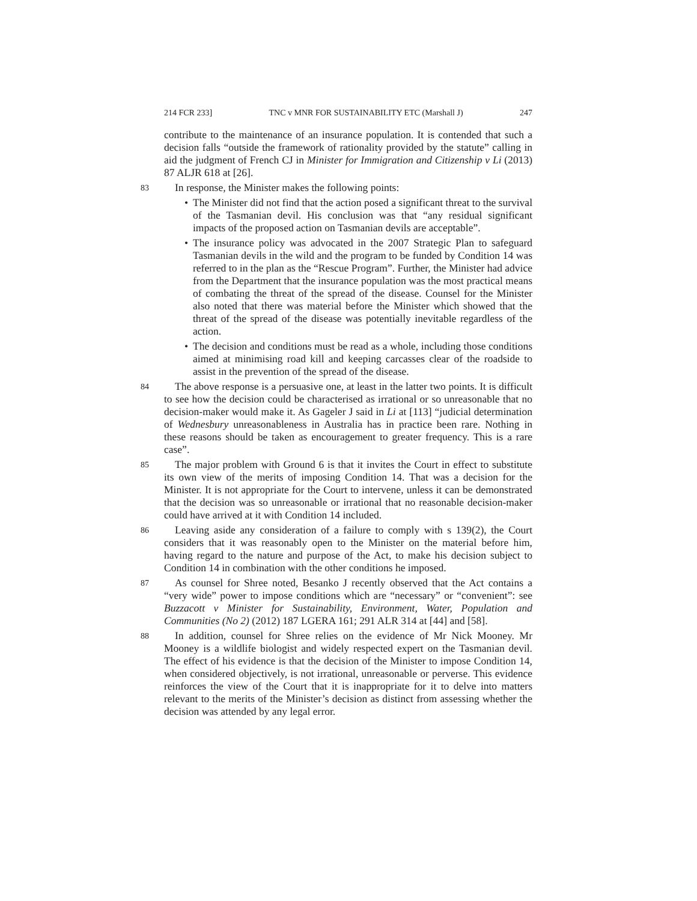214 FCR 233] TNC v MNR FOR SUSTAINABILITY ETC (Marshall J) 247
contribute to the maintenance of an insurance population. It is contended that such a decision falls “outside the framework of rationality provided by the statute” calling in aid the judgment of French CJ in Minister for Immigration and Citizenship v Li (2013) 87 ALJR 618 at [26].
83 In response, the Minister makes the following points:
• The Minister did not find that the action posed a significant threat to the survival of the Tasmanian devil. His conclusion was that “any residual significant impacts of the proposed action on Tasmanian devils are acceptable”.
• The insurance policy was advocated in the 2007 Strategic Plan to safeguard Tasmanian devils in the wild and the program to be funded by Condition 14 was referred to in the plan as the “Rescue Program”. Further, the Minister had advice from the Department that the insurance population was the most practical means of combating the threat of the spread of the disease. Counsel for the Minister also noted that there was material before the Minister which showed that the threat of the spread of the disease was potentially inevitable regardless of the action.
• The decision and conditions must be read as a whole, including those conditions aimed at minimising road kill and keeping carcasses clear of the roadside to assist in the prevention of the spread of the disease.
84 The above response is a persuasive one, at least in the latter two points. It is difficult to see how the decision could be characterised as irrational or so unreasonable that no decision-maker would make it. As Gageler J said in Li at [113] “judicial determination of Wednesbury unreasonableness in Australia has in practice been rare. Nothing in these reasons should be taken as encouragement to greater frequency. This is a rare case”.
85 The major problem with Ground 6 is that it invites the Court in effect to substitute its own view of the merits of imposing Condition 14. That was a decision for the Minister. It is not appropriate for the Court to intervene, unless it can be demonstrated that the decision was so unreasonable or irrational that no reasonable decision-maker could have arrived at it with Condition 14 included.
86 Leaving aside any consideration of a failure to comply with s 139(2), the Court considers that it was reasonably open to the Minister on the material before him, having regard to the nature and purpose of the Act, to make his decision subject to Condition 14 in combination with the other conditions he imposed.
87 As counsel for Shree noted, Besanko J recently observed that the Act contains a “very wide” power to impose conditions which are “necessary” or “convenient”: see Buzzacott v Minister for Sustainability, Environment, Water, Population and Communities (No 2) (2012) 187 LGERA 161; 291 ALR 314 at [44] and [58].
88 In addition, counsel for Shree relies on the evidence of Mr Nick Mooney. Mr Mooney is a wildlife biologist and widely respected expert on the Tasmanian devil. The effect of his evidence is that the decision of the Minister to impose Condition 14, when considered objectively, is not irrational, unreasonable or perverse. This evidence reinforces the view of the Court that it is inappropriate for it to delve into matters relevant to the merits of the Minister’s decision as distinct from assessing whether the decision was attended by any legal error.